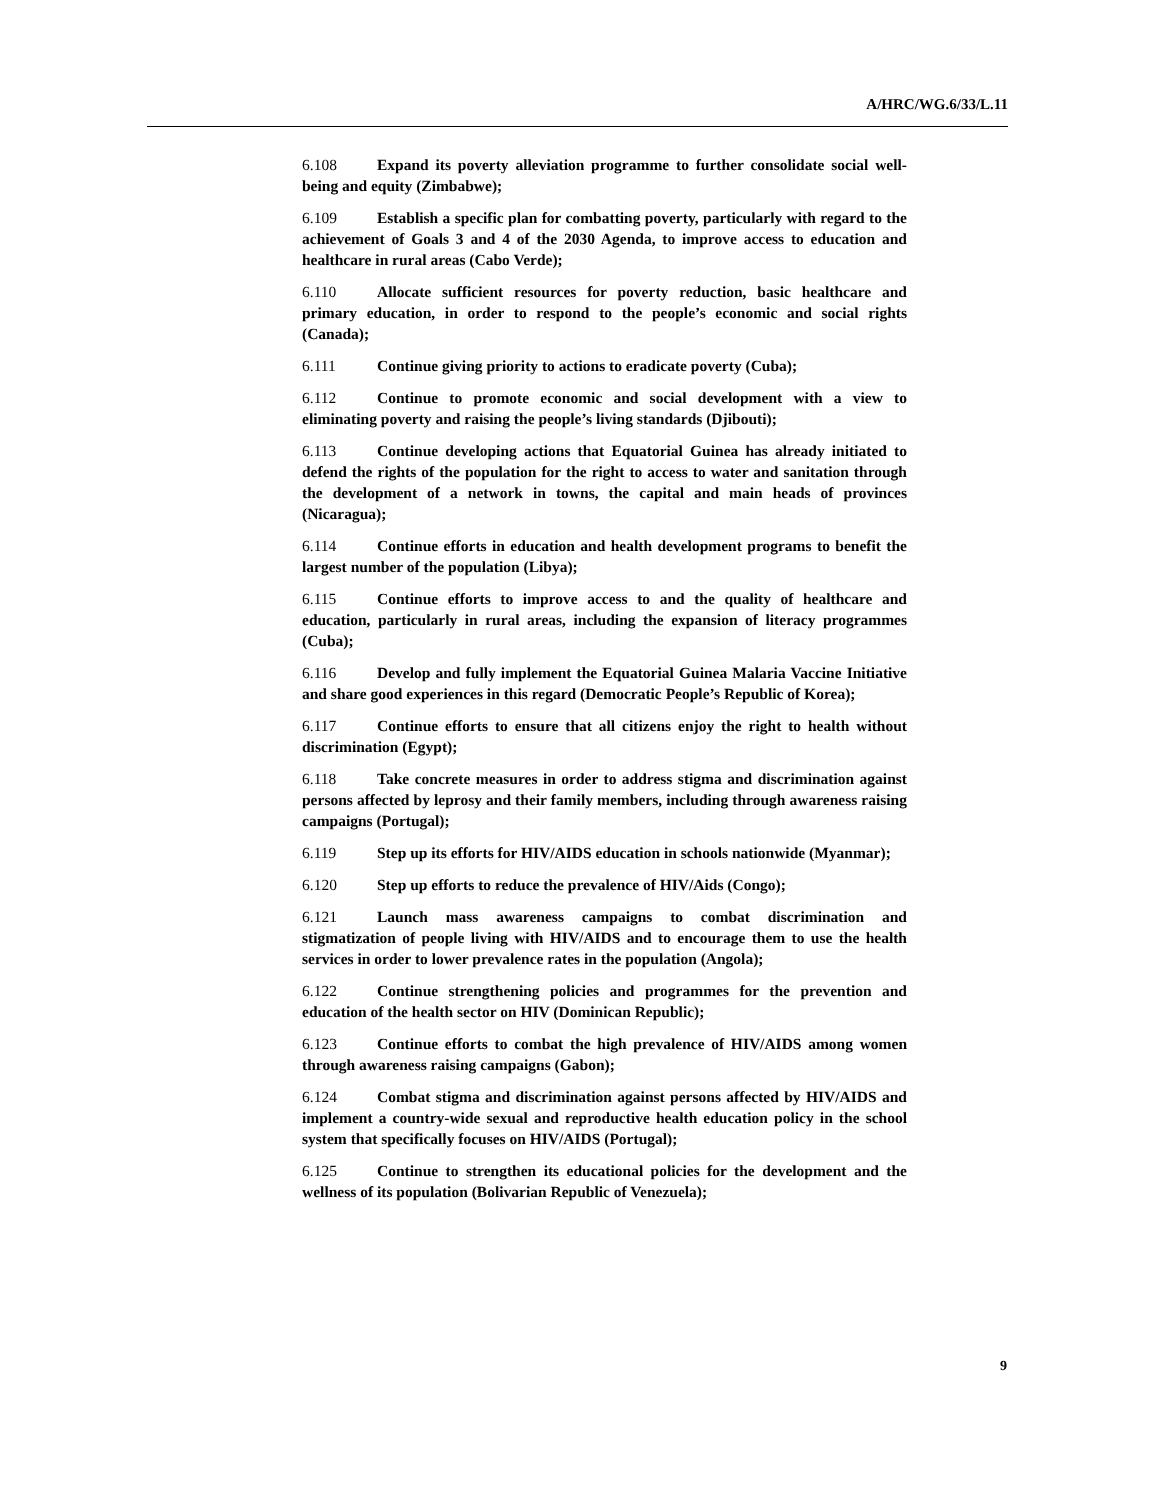A/HRC/WG.6/33/L.11
6.108 Expand its poverty alleviation programme to further consolidate social well-being and equity (Zimbabwe);
6.109 Establish a specific plan for combatting poverty, particularly with regard to the achievement of Goals 3 and 4 of the 2030 Agenda, to improve access to education and healthcare in rural areas (Cabo Verde);
6.110 Allocate sufficient resources for poverty reduction, basic healthcare and primary education, in order to respond to the people’s economic and social rights (Canada);
6.111 Continue giving priority to actions to eradicate poverty (Cuba);
6.112 Continue to promote economic and social development with a view to eliminating poverty and raising the people’s living standards (Djibouti);
6.113 Continue developing actions that Equatorial Guinea has already initiated to defend the rights of the population for the right to access to water and sanitation through the development of a network in towns, the capital and main heads of provinces (Nicaragua);
6.114 Continue efforts in education and health development programs to benefit the largest number of the population (Libya);
6.115 Continue efforts to improve access to and the quality of healthcare and education, particularly in rural areas, including the expansion of literacy programmes (Cuba);
6.116 Develop and fully implement the Equatorial Guinea Malaria Vaccine Initiative and share good experiences in this regard (Democratic People’s Republic of Korea);
6.117 Continue efforts to ensure that all citizens enjoy the right to health without discrimination (Egypt);
6.118 Take concrete measures in order to address stigma and discrimination against persons affected by leprosy and their family members, including through awareness raising campaigns (Portugal);
6.119 Step up its efforts for HIV/AIDS education in schools nationwide (Myanmar);
6.120 Step up efforts to reduce the prevalence of HIV/Aids (Congo);
6.121 Launch mass awareness campaigns to combat discrimination and stigmatization of people living with HIV/AIDS and to encourage them to use the health services in order to lower prevalence rates in the population (Angola);
6.122 Continue strengthening policies and programmes for the prevention and education of the health sector on HIV (Dominican Republic);
6.123 Continue efforts to combat the high prevalence of HIV/AIDS among women through awareness raising campaigns (Gabon);
6.124 Combat stigma and discrimination against persons affected by HIV/AIDS and implement a country-wide sexual and reproductive health education policy in the school system that specifically focuses on HIV/AIDS (Portugal);
6.125 Continue to strengthen its educational policies for the development and the wellness of its population (Bolivarian Republic of Venezuela);
9